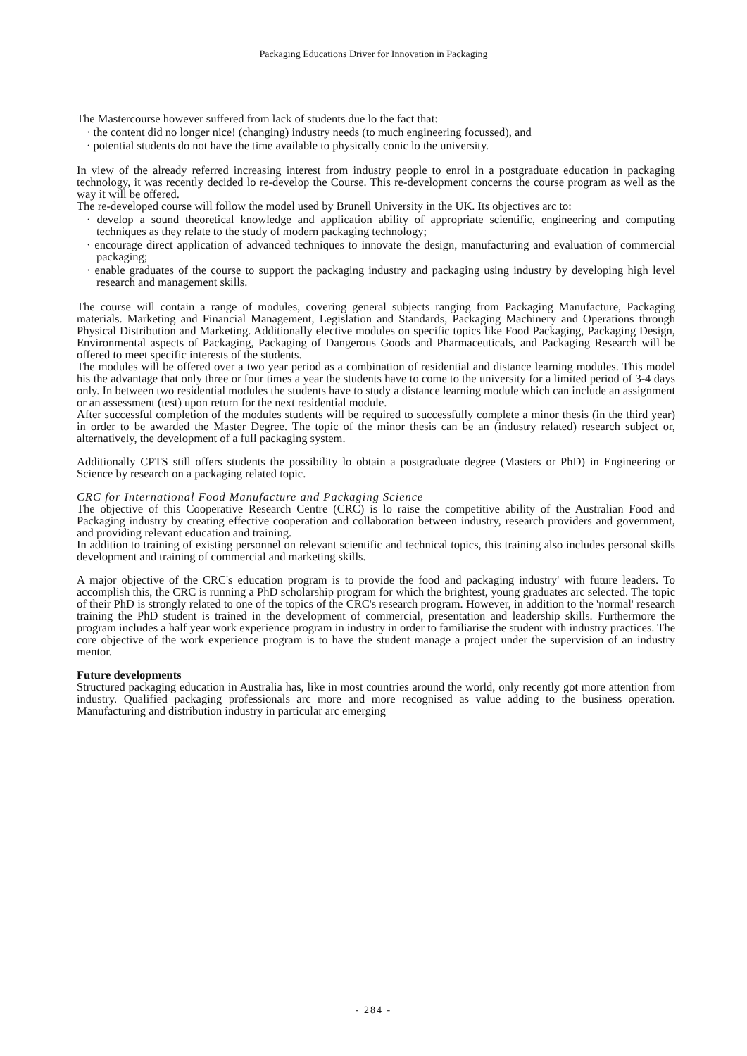Packaging Educations Driver for Innovation in Packaging
The Mastercourse however suffered from lack of students due lo the fact that:
· the content did no longer nice! (changing) industry needs (to much engineering focussed), and
· potential students do not have the time available to physically conic lo the university.
In view of the already referred increasing interest from industry people to enrol in a postgraduate education in packaging technology, it was recently decided lo re-develop the Course. This re-development concerns the course program as well as the way it will be offered.
The re-developed course will follow the model used by Brunell University in the UK. Its objectives arc to:
· develop a sound theoretical knowledge and application ability of appropriate scientific, engineering and computing techniques as they relate to the study of modern packaging technology;
· encourage direct application of advanced techniques to innovate the design, manufacturing and evaluation of commercial packaging;
· enable graduates of the course to support the packaging industry and packaging using industry by developing high level research and management skills.
The course will contain a range of modules, covering general subjects ranging from Packaging Manufacture, Packaging materials. Marketing and Financial Management, Legislation and Standards, Packaging Machinery and Operations through Physical Distribution and Marketing. Additionally elective modules on specific topics like Food Packaging, Packaging Design, Environmental aspects of Packaging, Packaging of Dangerous Goods and Pharmaceuticals, and Packaging Research will be offered to meet specific interests of the students.
The modules will be offered over a two year period as a combination of residential and distance learning modules. This model his the advantage that only three or four times a year the students have to come to the university for a limited period of 3-4 days only. In between two residential modules the students have to study a distance learning module which can include an assignment or an assessment (test) upon return for the next residential module.
After successful completion of the modules students will be required to successfully complete a minor thesis (in the third year) in order to be awarded the Master Degree. The topic of the minor thesis can be an (industry related) research subject or, alternatively, the development of a full packaging system.
Additionally CPTS still offers students the possibility lo obtain a postgraduate degree (Masters or PhD) in Engineering or Science by research on a packaging related topic.
CRC for International Food Manufacture and Packaging Science
The objective of this Cooperative Research Centre (CRC) is lo raise the competitive ability of the Australian Food and Packaging industry by creating effective cooperation and collaboration between industry, research providers and government, and providing relevant education and training.
In addition to training of existing personnel on relevant scientific and technical topics, this training also includes personal skills development and training of commercial and marketing skills.
A major objective of the CRC's education program is to provide the food and packaging industry' with future leaders. To accomplish this, the CRC is running a PhD scholarship program for which the brightest, young graduates arc selected. The topic of their PhD is strongly related to one of the topics of the CRC's research program. However, in addition to the 'normal' research training the PhD student is trained in the development of commercial, presentation and leadership skills. Furthermore the program includes a half year work experience program in industry in order to familiarise the student with industry practices. The core objective of the work experience program is to have the student manage a project under the supervision of an industry mentor.
Future developments
Structured packaging education in Australia has, like in most countries around the world, only recently got more attention from industry. Qualified packaging professionals arc more and more recognised as value adding to the business operation. Manufacturing and distribution industry in particular arc emerging
- 284 -